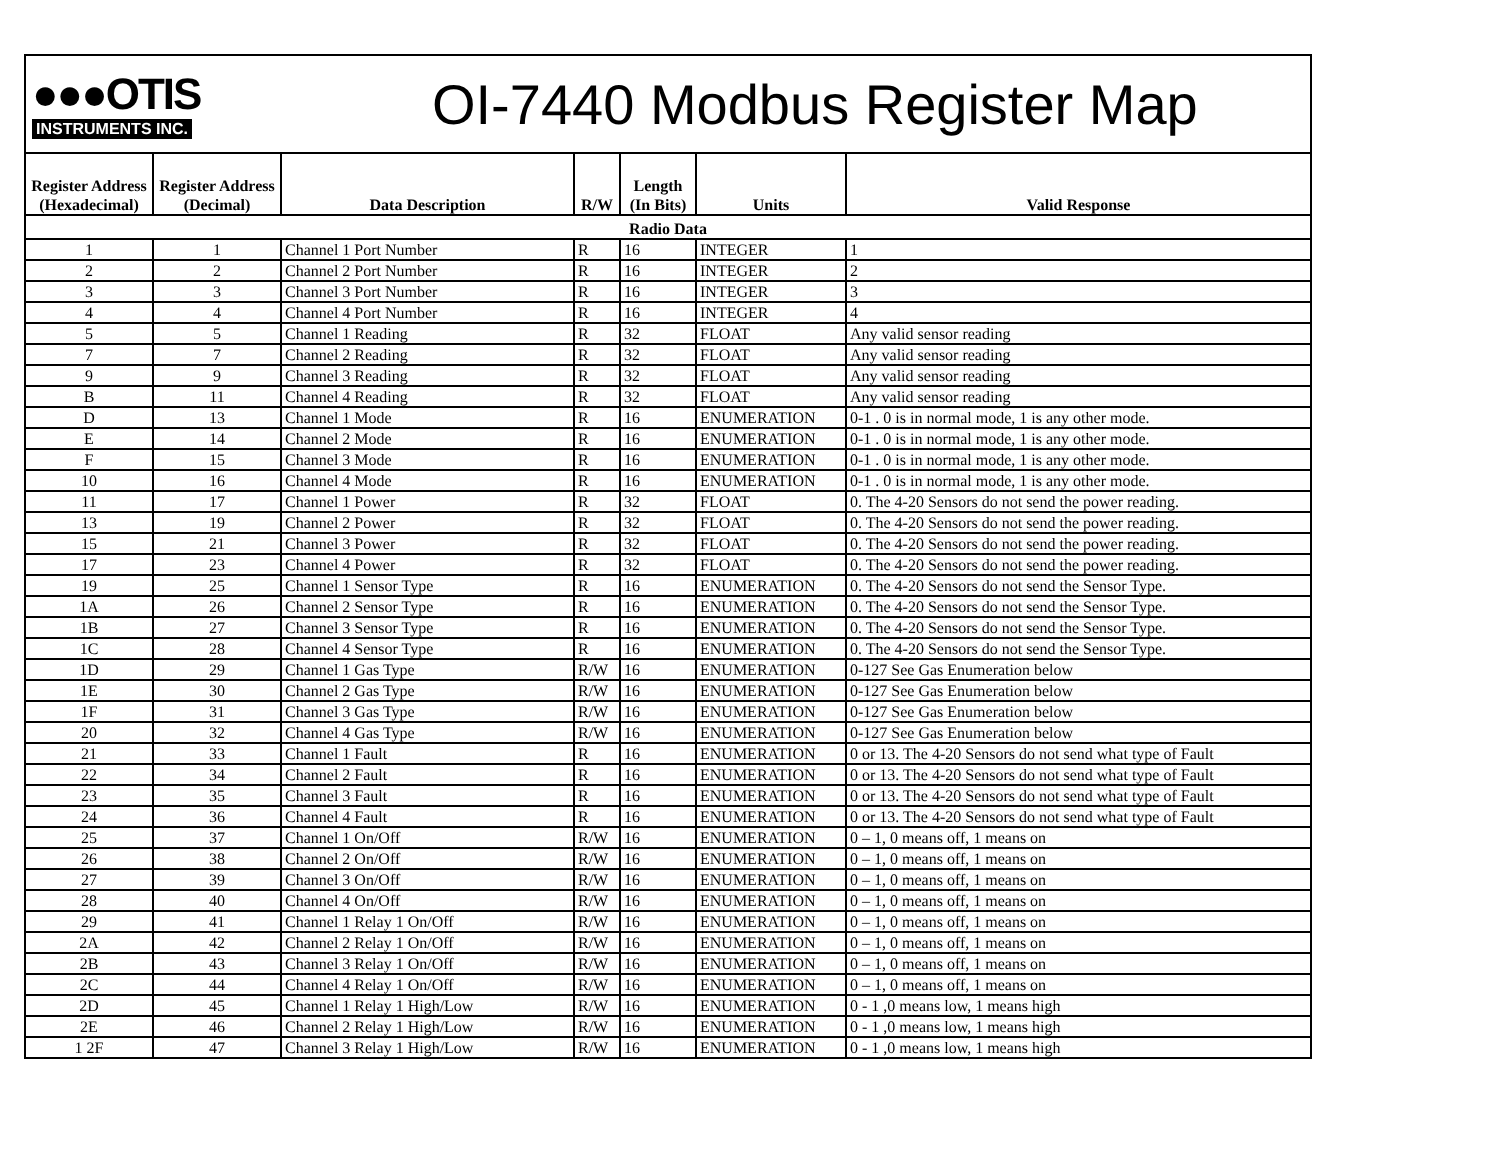●●●OTIS
INSTRUMENTS INC.
OI-7440 Modbus Register Map
| Register Address (Hexadecimal) | Register Address (Decimal) | Data Description | R/W | Length (In Bits) | Units | Valid Response |
| --- | --- | --- | --- | --- | --- | --- |
| Radio Data | | | | | | |
| 1 | 1 | Channel 1 Port Number | R | 16 | INTEGER | 1 |
| 2 | 2 | Channel 2 Port Number | R | 16 | INTEGER | 2 |
| 3 | 3 | Channel 3 Port Number | R | 16 | INTEGER | 3 |
| 4 | 4 | Channel 4 Port Number | R | 16 | INTEGER | 4 |
| 5 | 5 | Channel 1 Reading | R | 32 | FLOAT | Any valid sensor reading |
| 7 | 7 | Channel 2 Reading | R | 32 | FLOAT | Any valid sensor reading |
| 9 | 9 | Channel 3 Reading | R | 32 | FLOAT | Any valid sensor reading |
| B | 11 | Channel 4 Reading | R | 32 | FLOAT | Any valid sensor reading |
| D | 13 | Channel 1 Mode | R | 16 | ENUMERATION | 0-1 . 0 is in normal mode, 1 is any other mode. |
| E | 14 | Channel 2 Mode | R | 16 | ENUMERATION | 0-1 . 0 is in normal mode, 1 is any other mode. |
| F | 15 | Channel 3 Mode | R | 16 | ENUMERATION | 0-1 . 0 is in normal mode, 1 is any other mode. |
| 10 | 16 | Channel 4 Mode | R | 16 | ENUMERATION | 0-1 . 0 is in normal mode, 1 is any other mode. |
| 11 | 17 | Channel 1 Power | R | 32 | FLOAT | 0. The 4-20 Sensors do not send the power reading. |
| 13 | 19 | Channel 2 Power | R | 32 | FLOAT | 0. The 4-20 Sensors do not send the power reading. |
| 15 | 21 | Channel 3 Power | R | 32 | FLOAT | 0. The 4-20 Sensors do not send the power reading. |
| 17 | 23 | Channel 4 Power | R | 32 | FLOAT | 0. The 4-20 Sensors do not send the power reading. |
| 19 | 25 | Channel 1 Sensor Type | R | 16 | ENUMERATION | 0. The 4-20 Sensors do not send the Sensor Type. |
| 1A | 26 | Channel 2 Sensor Type | R | 16 | ENUMERATION | 0. The 4-20 Sensors do not send the Sensor Type. |
| 1B | 27 | Channel 3 Sensor Type | R | 16 | ENUMERATION | 0. The 4-20 Sensors do not send the Sensor Type. |
| 1C | 28 | Channel 4 Sensor Type | R | 16 | ENUMERATION | 0. The 4-20 Sensors do not send the Sensor Type. |
| 1D | 29 | Channel 1 Gas Type | R/W | 16 | ENUMERATION | 0-127 See Gas Enumeration below |
| 1E | 30 | Channel 2 Gas Type | R/W | 16 | ENUMERATION | 0-127 See Gas Enumeration below |
| 1F | 31 | Channel 3 Gas Type | R/W | 16 | ENUMERATION | 0-127 See Gas Enumeration below |
| 20 | 32 | Channel 4 Gas Type | R/W | 16 | ENUMERATION | 0-127 See Gas Enumeration below |
| 21 | 33 | Channel 1 Fault | R | 16 | ENUMERATION | 0 or 13. The 4-20 Sensors do not send what type of Fault |
| 22 | 34 | Channel 2 Fault | R | 16 | ENUMERATION | 0 or 13. The 4-20 Sensors do not send what type of Fault |
| 23 | 35 | Channel 3 Fault | R | 16 | ENUMERATION | 0 or 13. The 4-20 Sensors do not send what type of Fault |
| 24 | 36 | Channel 4 Fault | R | 16 | ENUMERATION | 0 or 13. The 4-20 Sensors do not send what type of Fault |
| 25 | 37 | Channel 1 On/Off | R/W | 16 | ENUMERATION | 0 – 1, 0 means off, 1 means on |
| 26 | 38 | Channel 2 On/Off | R/W | 16 | ENUMERATION | 0 – 1, 0 means off, 1 means on |
| 27 | 39 | Channel 3 On/Off | R/W | 16 | ENUMERATION | 0 – 1, 0 means off, 1 means on |
| 28 | 40 | Channel 4 On/Off | R/W | 16 | ENUMERATION | 0 – 1, 0 means off, 1 means on |
| 29 | 41 | Channel 1 Relay 1 On/Off | R/W | 16 | ENUMERATION | 0 – 1, 0 means off, 1 means on |
| 2A | 42 | Channel 2 Relay 1 On/Off | R/W | 16 | ENUMERATION | 0 – 1, 0 means off, 1 means on |
| 2B | 43 | Channel 3 Relay 1 On/Off | R/W | 16 | ENUMERATION | 0 – 1, 0 means off, 1 means on |
| 2C | 44 | Channel 4 Relay 1 On/Off | R/W | 16 | ENUMERATION | 0 – 1, 0 means off, 1 means on |
| 2D | 45 | Channel 1 Relay 1 High/Low | R/W | 16 | ENUMERATION | 0 - 1 ,0 means low, 1 means high |
| 2E | 46 | Channel 2 Relay 1 High/Low | R/W | 16 | ENUMERATION | 0 - 1 ,0 means low, 1 means high |
| 1 2F | 47 | Channel 3 Relay 1 High/Low | R/W | 16 | ENUMERATION | 0 - 1 ,0 means low, 1 means high |